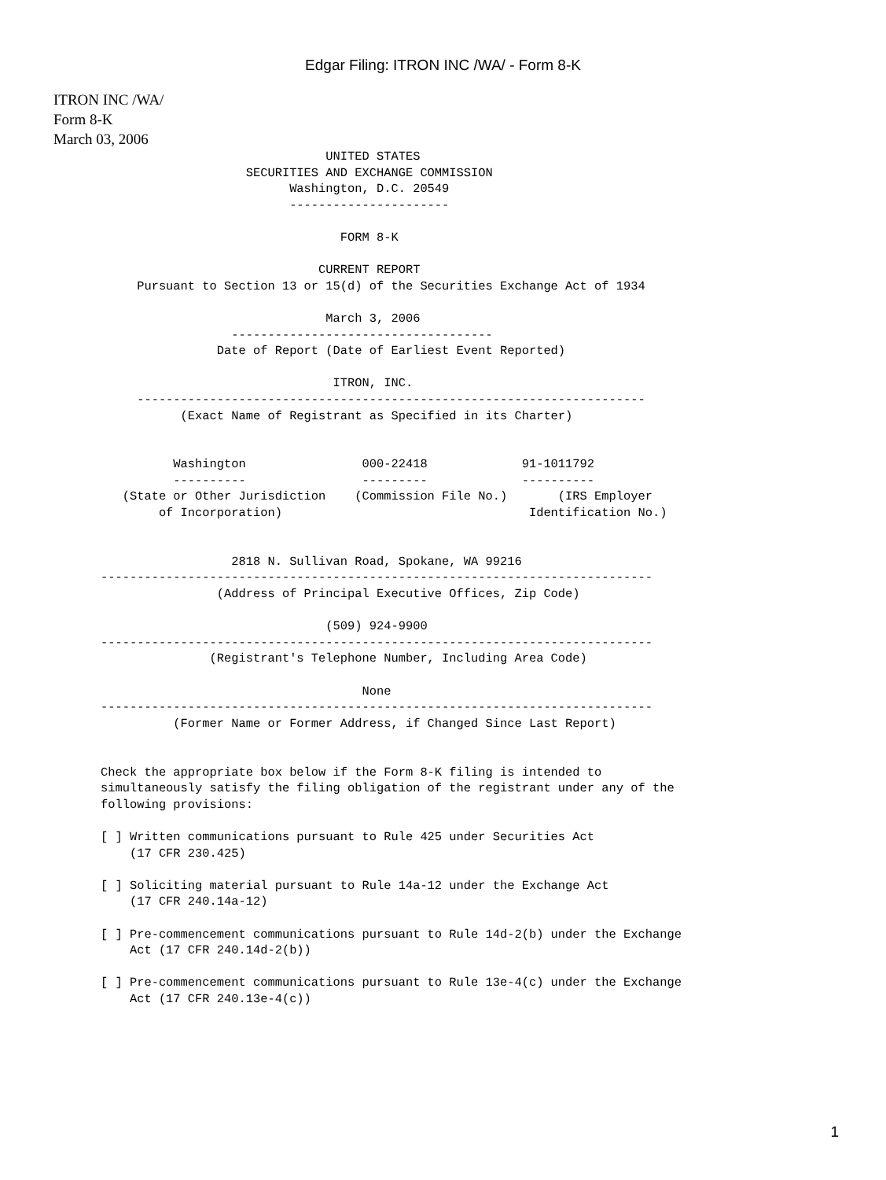Edgar Filing: ITRON INC /WA/ - Form 8-K
ITRON INC /WA/
Form 8-K
March 03, 2006
                               UNITED STATES
                    SECURITIES AND EXCHANGE COMMISSION
                          Washington, D.C. 20549
                          ----------------------

                                 FORM 8-K

                              CURRENT REPORT
     Pursuant to Section 13 or 15(d) of the Securities Exchange Act of 1934

                               March 3, 2006
                  ------------------------------------
                Date of Report (Date of Earliest Event Reported)

                                ITRON, INC.
     ----------------------------------------------------------------------
           (Exact Name of Registrant as Specified in its Charter)


          Washington                000-22418             91-1011792
          ----------                ---------             ----------
   (State or Other Jurisdiction    (Commission File No.)       (IRS Employer
        of Incorporation)                                  Identification No.)


                  2818 N. Sullivan Road, Spokane, WA 99216
----------------------------------------------------------------------------
                (Address of Principal Executive Offices, Zip Code)

                               (509) 924-9900
----------------------------------------------------------------------------
               (Registrant's Telephone Number, Including Area Code)

                                    None
----------------------------------------------------------------------------
          (Former Name or Former Address, if Changed Since Last Report)


Check the appropriate box below if the Form 8-K filing is intended to
simultaneously satisfy the filing obligation of the registrant under any of the
following provisions:

[ ] Written communications pursuant to Rule 425 under Securities Act
    (17 CFR 230.425)

[ ] Soliciting material pursuant to Rule 14a-12 under the Exchange Act
    (17 CFR 240.14a-12)

[ ] Pre-commencement communications pursuant to Rule 14d-2(b) under the Exchange
    Act (17 CFR 240.14d-2(b))

[ ] Pre-commencement communications pursuant to Rule 13e-4(c) under the Exchange
    Act (17 CFR 240.13e-4(c))
1